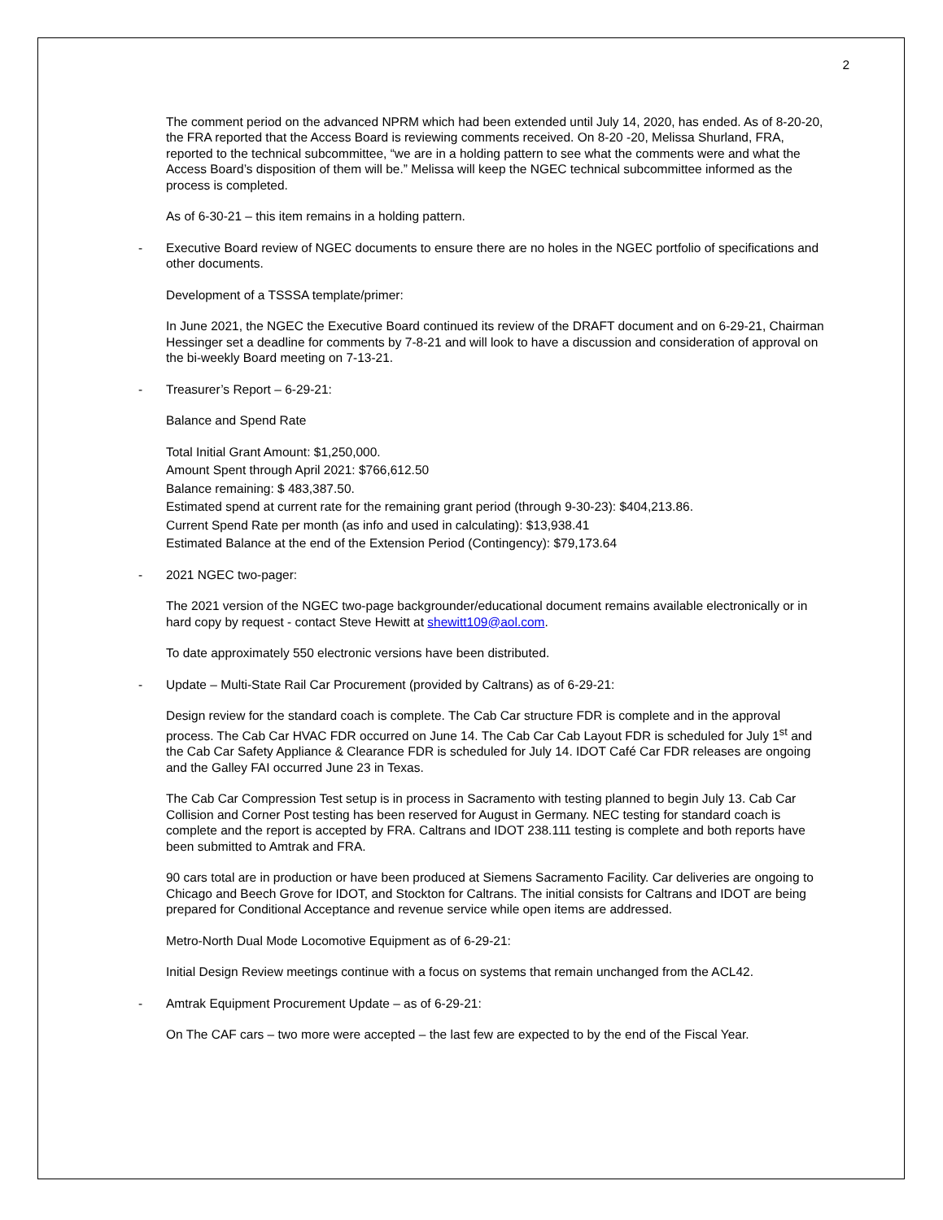2
The comment period on the advanced NPRM which had been extended until July 14, 2020, has ended. As of 8-20-20, the FRA reported that the Access Board is reviewing comments received. On 8-20 -20, Melissa Shurland, FRA, reported to the technical subcommittee, “we are in a holding pattern to see what the comments were and what the Access Board’s disposition of them will be.” Melissa will keep the NGEC technical subcommittee informed as the process is completed.
As of 6-30-21 – this item remains in a holding pattern.
- Executive Board review of NGEC documents to ensure there are no holes in the NGEC portfolio of specifications and other documents.
Development of a TSSSA template/primer:
In June 2021, the NGEC the Executive Board continued its review of the DRAFT document and on 6-29-21, Chairman Hessinger set a deadline for comments by 7-8-21 and will look to have a discussion and consideration of approval on the bi-weekly Board meeting on 7-13-21.
- Treasurer’s Report – 6-29-21:
Balance and Spend Rate
Total Initial Grant Amount: $1,250,000.
Amount Spent through April 2021: $766,612.50
Balance remaining: $ 483,387.50.
Estimated spend at current rate for the remaining grant period (through 9-30-23): $404,213.86.
Current Spend Rate per month (as info and used in calculating): $13,938.41
Estimated Balance at the end of the Extension Period (Contingency): $79,173.64
- 2021 NGEC two-pager:
The 2021 version of the NGEC two-page backgrounder/educational document remains available electronically or in hard copy by request - contact Steve Hewitt at shewitt109@aol.com.
To date approximately 550 electronic versions have been distributed.
- Update – Multi-State Rail Car Procurement (provided by Caltrans) as of 6-29-21:
Design review for the standard coach is complete. The Cab Car structure FDR is complete and in the approval process. The Cab Car HVAC FDR occurred on June 14. The Cab Car Cab Layout FDR is scheduled for July 1<sup>st</sup> and the Cab Car Safety Appliance & Clearance FDR is scheduled for July 14. IDOT Café Car FDR releases are ongoing and the Galley FAI occurred June 23 in Texas.
The Cab Car Compression Test setup is in process in Sacramento with testing planned to begin July 13. Cab Car Collision and Corner Post testing has been reserved for August in Germany. NEC testing for standard coach is complete and the report is accepted by FRA. Caltrans and IDOT 238.111 testing is complete and both reports have been submitted to Amtrak and FRA.
90 cars total are in production or have been produced at Siemens Sacramento Facility. Car deliveries are ongoing to Chicago and Beech Grove for IDOT, and Stockton for Caltrans. The initial consists for Caltrans and IDOT are being prepared for Conditional Acceptance and revenue service while open items are addressed.
Metro-North Dual Mode Locomotive Equipment as of 6-29-21:
Initial Design Review meetings continue with a focus on systems that remain unchanged from the ACL42.
- Amtrak Equipment Procurement Update – as of 6-29-21:
On The CAF cars – two more were accepted – the last few are expected to by the end of the Fiscal Year.